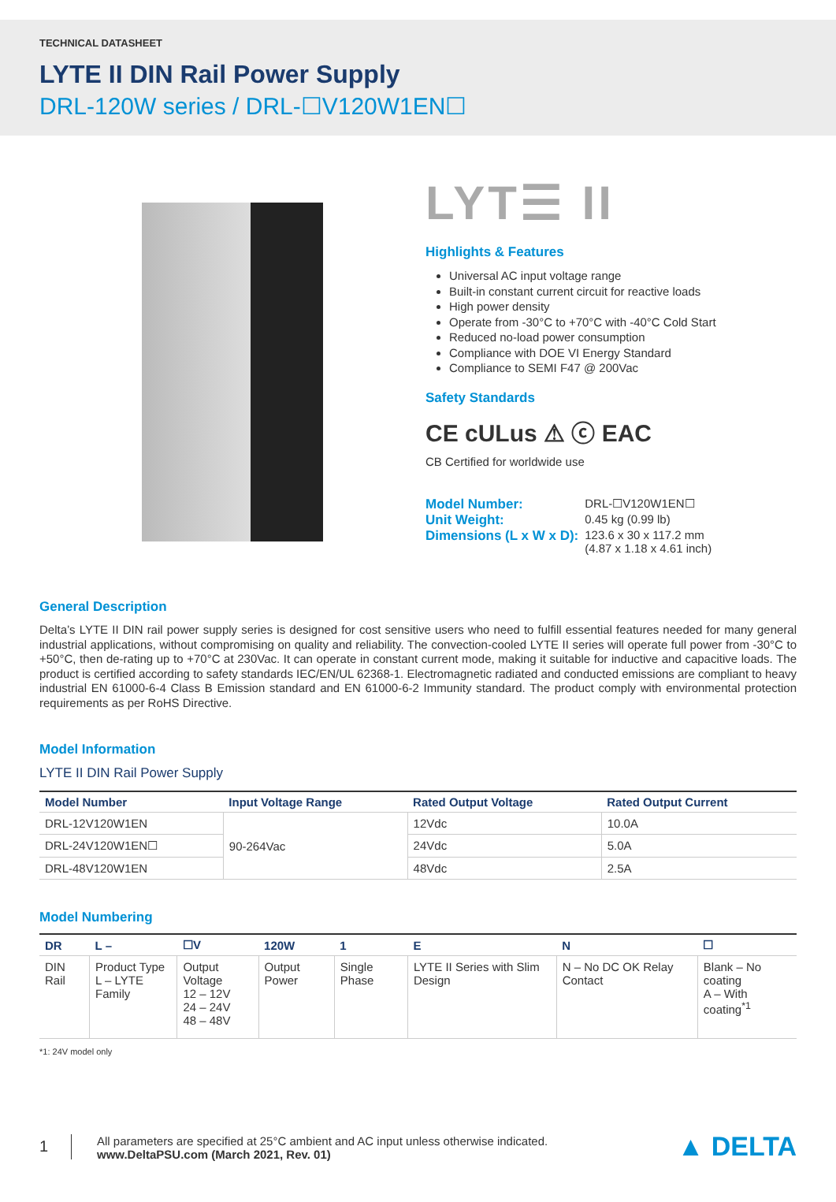TECHNICAL DATASHEET
LYTE II DIN Rail Power Supply
DRL-120W series / DRL-☐V120W1EN☐
LYT☰ II
Highlights & Features
Universal AC input voltage range
Built-in constant current circuit for reactive loads
High power density
Operate from -30°C to +70°C with -40°C Cold Start
Reduced no-load power consumption
Compliance with DOE VI Energy Standard
Compliance to SEMI F47 @ 200Vac
Safety Standards
CE cULus ⚠ ⓒ EAC
CB Certified for worldwide use
| Model Number: | DRL-☐V120W1EN☐ |
| Unit Weight: | 0.45 kg (0.99 lb) |
| Dimensions (L x W x D): | 123.6 x 30 x 117.2 mm (4.87 x 1.18 x 4.61 inch) |
General Description
Delta’s LYTE II DIN rail power supply series is designed for cost sensitive users who need to fulfill essential features needed for many general industrial applications, without compromising on quality and reliability. The convection-cooled LYTE II series will operate full power from -30°C to +50°C, then de-rating up to +70°C at 230Vac. It can operate in constant current mode, making it suitable for inductive and capacitive loads. The product is certified according to safety standards IEC/EN/UL 62368-1. Electromagnetic radiated and conducted emissions are compliant to heavy industrial EN 61000-6-4 Class B Emission standard and EN 61000-6-2 Immunity standard. The product comply with environmental protection requirements as per RoHS Directive.
Model Information
LYTE II DIN Rail Power Supply
| Model Number | Input Voltage Range | Rated Output Voltage | Rated Output Current |
| --- | --- | --- | --- |
| DRL-12V120W1EN | 90-264Vac | 12Vdc | 10.0A |
| DRL-24V120W1EN☐ | | 24Vdc | 5.0A |
| DRL-48V120W1EN | | 48Vdc | 2.5A |
Model Numbering
| DR | L – | ☐V | 120W | 1 | E | N | ☐ |
| --- | --- | --- | --- | --- | --- | --- | --- |
| DIN Rail | Product Type L – LYTE Family | Output Voltage 12 – 12V 24 – 24V 48 – 48V | Output Power | Single Phase | LYTE II Series with Slim Design | N – No DC OK Relay Contact | Blank – No coating A – With coating<sup>*1</sup> |
*1: 24V model only
1
All parameters are specified at 25°C ambient and AC input unless otherwise indicated.
www.DeltaPSU.com (March 2021, Rev. 01)
▲ DELTA